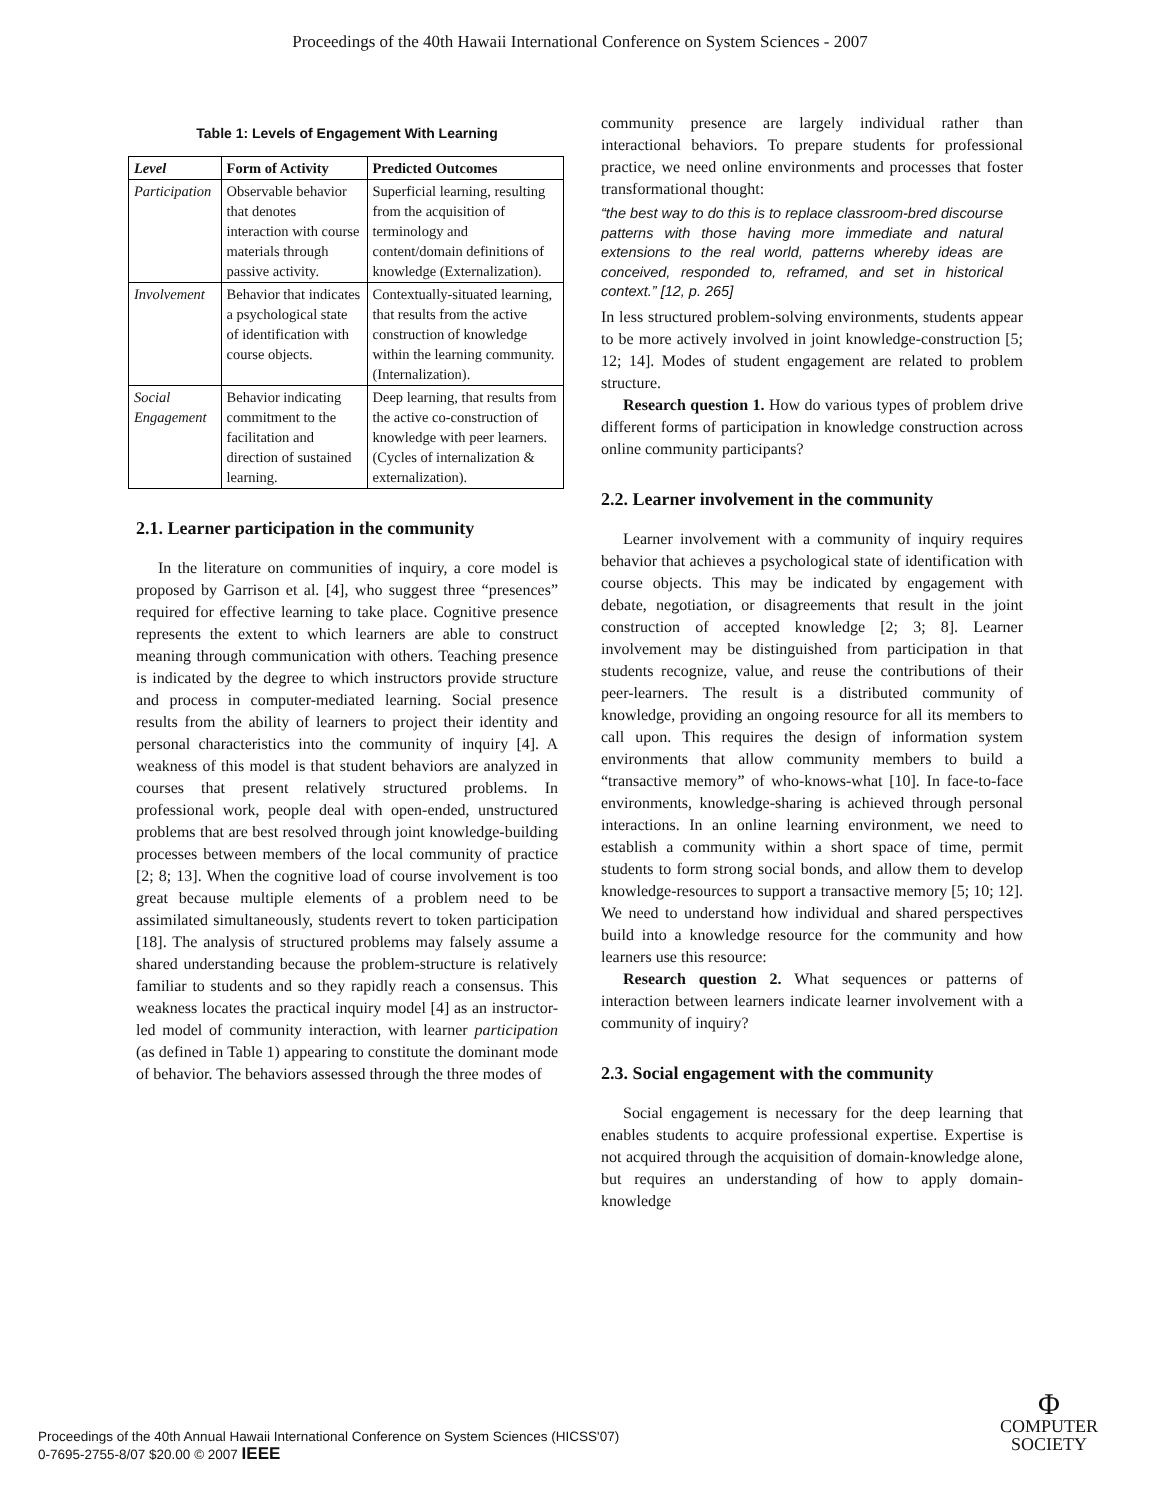Proceedings of the 40th Hawaii International Conference on System Sciences - 2007
Table 1: Levels of Engagement With Learning
| Level | Form of Activity | Predicted Outcomes |
| --- | --- | --- |
| Participation | Observable behavior that denotes interaction with course materials through passive activity. | Superficial learning, resulting from the acquisition of terminology and content/domain definitions of knowledge (Externalization). |
| Involvement | Behavior that indicates a psychological state of identification with course objects. | Contextually-situated learning, that results from the active construction of knowledge within the learning community. (Internalization). |
| Social Engagement | Behavior indicating commitment to the facilitation and direction of sustained learning. | Deep learning, that results from the active co-construction of knowledge with peer learners. (Cycles of internalization & externalization). |
2.1. Learner participation in the community
In the literature on communities of inquiry, a core model is proposed by Garrison et al. [4], who suggest three “presences” required for effective learning to take place. Cognitive presence represents the extent to which learners are able to construct meaning through communication with others. Teaching presence is indicated by the degree to which instructors provide structure and process in computer-mediated learning. Social presence results from the ability of learners to project their identity and personal characteristics into the community of inquiry [4]. A weakness of this model is that student behaviors are analyzed in courses that present relatively structured problems. In professional work, people deal with open-ended, unstructured problems that are best resolved through joint knowledge-building processes between members of the local community of practice [2; 8; 13]. When the cognitive load of course involvement is too great because multiple elements of a problem need to be assimilated simultaneously, students revert to token participation [18]. The analysis of structured problems may falsely assume a shared understanding because the problem-structure is relatively familiar to students and so they rapidly reach a consensus. This weakness locates the practical inquiry model [4] as an instructor-led model of community interaction, with learner participation (as defined in Table 1) appearing to constitute the dominant mode of behavior. The behaviors assessed through the three modes of
community presence are largely individual rather than interactional behaviors. To prepare students for professional practice, we need online environments and processes that foster transformational thought:
“the best way to do this is to replace classroom-bred discourse patterns with those having more immediate and natural extensions to the real world, patterns whereby ideas are conceived, responded to, reframed, and set in historical context.” [12, p. 265]
In less structured problem-solving environments, students appear to be more actively involved in joint knowledge-construction [5; 12; 14]. Modes of student engagement are related to problem structure.
Research question 1. How do various types of problem drive different forms of participation in knowledge construction across online community participants?
2.2. Learner involvement in the community
Learner involvement with a community of inquiry requires behavior that achieves a psychological state of identification with course objects. This may be indicated by engagement with debate, negotiation, or disagreements that result in the joint construction of accepted knowledge [2; 3; 8]. Learner involvement may be distinguished from participation in that students recognize, value, and reuse the contributions of their peer-learners. The result is a distributed community of knowledge, providing an ongoing resource for all its members to call upon. This requires the design of information system environments that allow community members to build a “transactive memory” of who-knows-what [10]. In face-to-face environments, knowledge-sharing is achieved through personal interactions. In an online learning environment, we need to establish a community within a short space of time, permit students to form strong social bonds, and allow them to develop knowledge-resources to support a transactive memory [5; 10; 12]. We need to understand how individual and shared perspectives build into a knowledge resource for the community and how learners use this resource:
Research question 2. What sequences or patterns of interaction between learners indicate learner involvement with a community of inquiry?
2.3. Social engagement with the community
Social engagement is necessary for the deep learning that enables students to acquire professional expertise. Expertise is not acquired through the acquisition of domain-knowledge alone, but requires an understanding of how to apply domain-knowledge
Proceedings of the 40th Annual Hawaii International Conference on System Sciences (HICSS'07)
0-7695-2755-8/07 $20.00 © 2007 IEEE
Φ
COMPUTER
SOCIETY